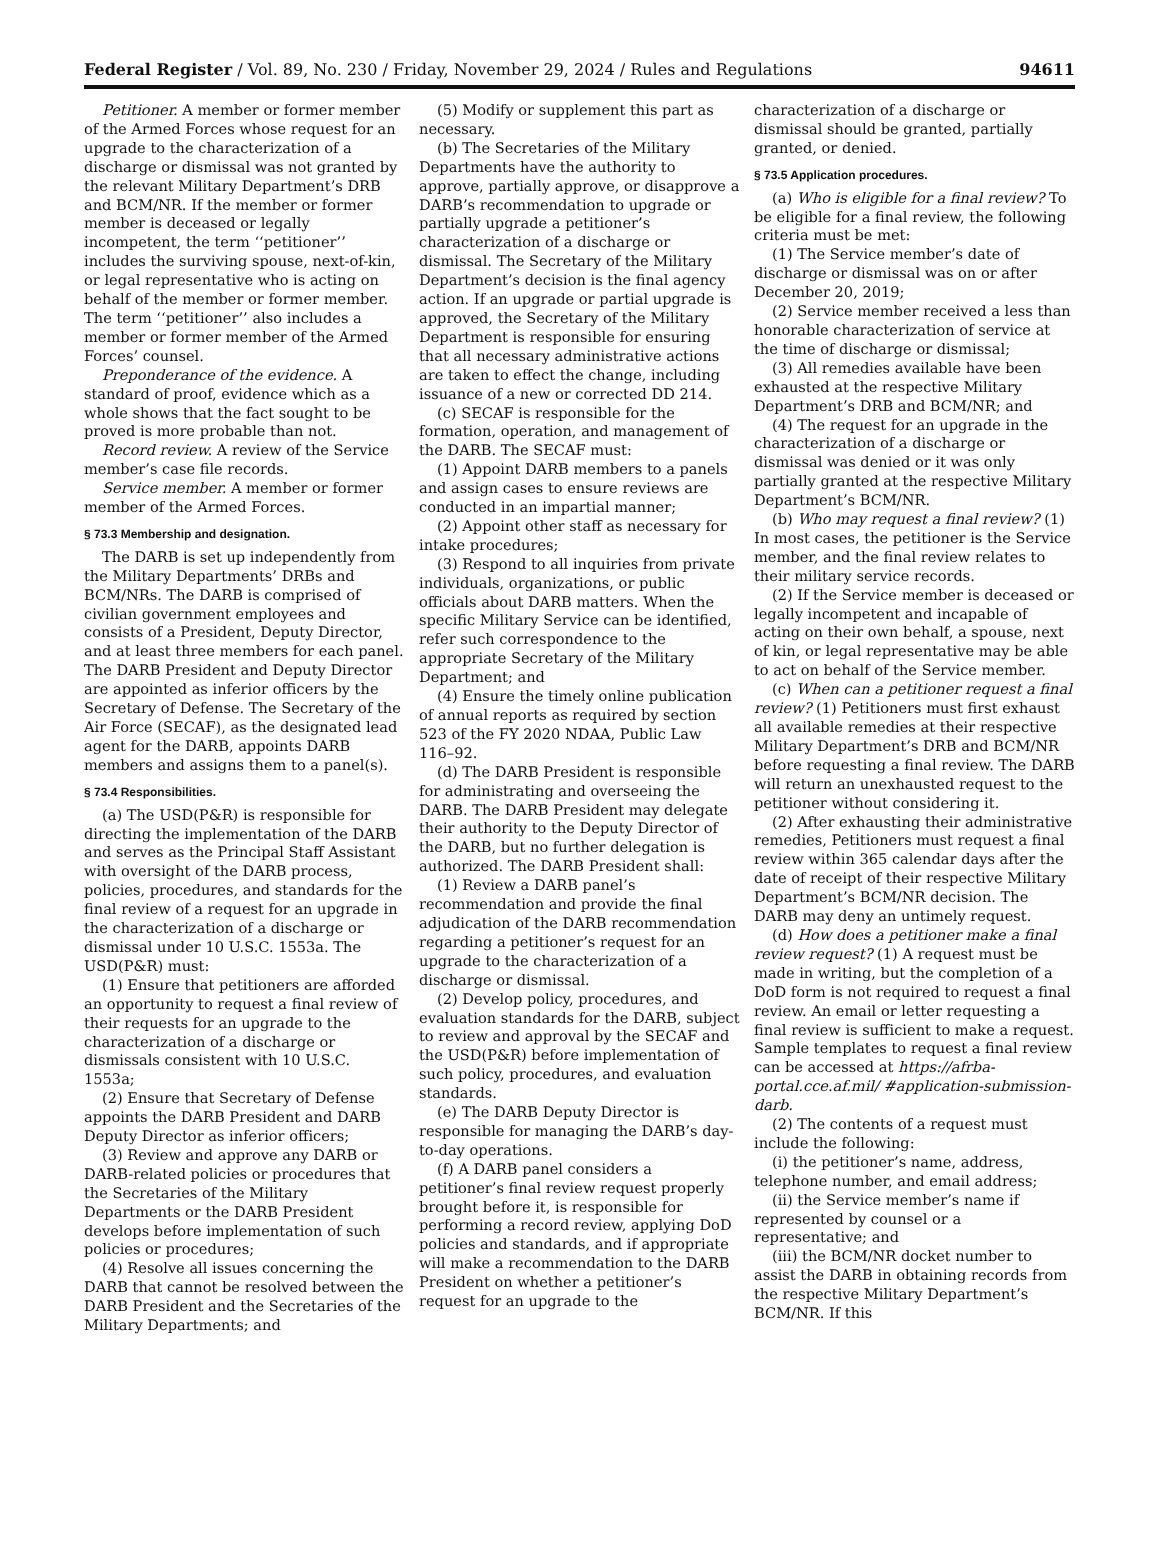Federal Register / Vol. 89, No. 230 / Friday, November 29, 2024 / Rules and Regulations 94611
Petitioner. A member or former member of the Armed Forces whose request for an upgrade to the characterization of a discharge or dismissal was not granted by the relevant Military Department’s DRB and BCM/NR. If the member or former member is deceased or legally incompetent, the term ‘‘petitioner’’ includes the surviving spouse, next-of-kin, or legal representative who is acting on behalf of the member or former member. The term ‘‘petitioner’’ also includes a member or former member of the Armed Forces’ counsel.
Preponderance of the evidence. A standard of proof, evidence which as a whole shows that the fact sought to be proved is more probable than not.
Record review. A review of the Service member’s case file records.
Service member. A member or former member of the Armed Forces.
§ 73.3 Membership and designation.
The DARB is set up independently from the Military Departments’ DRBs and BCM/NRs. The DARB is comprised of civilian government employees and consists of a President, Deputy Director, and at least three members for each panel. The DARB President and Deputy Director are appointed as inferior officers by the Secretary of Defense. The Secretary of the Air Force (SECAF), as the designated lead agent for the DARB, appoints DARB members and assigns them to a panel(s).
§ 73.4 Responsibilities.
(a) The USD(P&R) is responsible for directing the implementation of the DARB and serves as the Principal Staff Assistant with oversight of the DARB process, policies, procedures, and standards for the final review of a request for an upgrade in the characterization of a discharge or dismissal under 10 U.S.C. 1553a. The USD(P&R) must:
(1) Ensure that petitioners are afforded an opportunity to request a final review of their requests for an upgrade to the characterization of a discharge or dismissals consistent with 10 U.S.C. 1553a;
(2) Ensure that Secretary of Defense appoints the DARB President and DARB Deputy Director as inferior officers;
(3) Review and approve any DARB or DARB-related policies or procedures that the Secretaries of the Military Departments or the DARB President develops before implementation of such policies or procedures;
(4) Resolve all issues concerning the DARB that cannot be resolved between the DARB President and the Secretaries of the Military Departments; and
(5) Modify or supplement this part as necessary.
(b) The Secretaries of the Military Departments have the authority to approve, partially approve, or disapprove a DARB’s recommendation to upgrade or partially upgrade a petitioner’s characterization of a discharge or dismissal. The Secretary of the Military Department’s decision is the final agency action. If an upgrade or partial upgrade is approved, the Secretary of the Military Department is responsible for ensuring that all necessary administrative actions are taken to effect the change, including issuance of a new or corrected DD 214.
(c) SECAF is responsible for the formation, operation, and management of the DARB. The SECAF must:
(1) Appoint DARB members to a panels and assign cases to ensure reviews are conducted in an impartial manner;
(2) Appoint other staff as necessary for intake procedures;
(3) Respond to all inquiries from private individuals, organizations, or public officials about DARB matters. When the specific Military Service can be identified, refer such correspondence to the appropriate Secretary of the Military Department; and
(4) Ensure the timely online publication of annual reports as required by section 523 of the FY 2020 NDAA, Public Law 116–92.
(d) The DARB President is responsible for administrating and overseeing the DARB. The DARB President may delegate their authority to the Deputy Director of the DARB, but no further delegation is authorized. The DARB President shall:
(1) Review a DARB panel’s recommendation and provide the final adjudication of the DARB recommendation regarding a petitioner’s request for an upgrade to the characterization of a discharge or dismissal.
(2) Develop policy, procedures, and evaluation standards for the DARB, subject to review and approval by the SECAF and the USD(P&R) before implementation of such policy, procedures, and evaluation standards.
(e) The DARB Deputy Director is responsible for managing the DARB’s day-to-day operations.
(f) A DARB panel considers a petitioner’s final review request properly brought before it, is responsible for performing a record review, applying DoD policies and standards, and if appropriate will make a recommendation to the DARB President on whether a petitioner’s request for an upgrade to the
characterization of a discharge or dismissal should be granted, partially granted, or denied.
§ 73.5 Application procedures.
(a) Who is eligible for a final review? To be eligible for a final review, the following criteria must be met:
(1) The Service member’s date of discharge or dismissal was on or after December 20, 2019;
(2) Service member received a less than honorable characterization of service at the time of discharge or dismissal;
(3) All remedies available have been exhausted at the respective Military Department’s DRB and BCM/NR; and
(4) The request for an upgrade in the characterization of a discharge or dismissal was denied or it was only partially granted at the respective Military Department’s BCM/NR.
(b) Who may request a final review? (1) In most cases, the petitioner is the Service member, and the final review relates to their military service records.
(2) If the Service member is deceased or legally incompetent and incapable of acting on their own behalf, a spouse, next of kin, or legal representative may be able to act on behalf of the Service member.
(c) When can a petitioner request a final review? (1) Petitioners must first exhaust all available remedies at their respective Military Department’s DRB and BCM/NR before requesting a final review. The DARB will return an unexhausted request to the petitioner without considering it.
(2) After exhausting their administrative remedies, Petitioners must request a final review within 365 calendar days after the date of receipt of their respective Military Department’s BCM/NR decision. The DARB may deny an untimely request.
(d) How does a petitioner make a final review request? (1) A request must be made in writing, but the completion of a DoD form is not required to request a final review. An email or letter requesting a final review is sufficient to make a request. Sample templates to request a final review can be accessed at https://afrba-portal.cce.af.mil/ #application-submission-darb.
(2) The contents of a request must include the following:
(i) the petitioner’s name, address, telephone number, and email address;
(ii) the Service member’s name if represented by counsel or a representative; and
(iii) the BCM/NR docket number to assist the DARB in obtaining records from the respective Military Department’s BCM/NR. If this